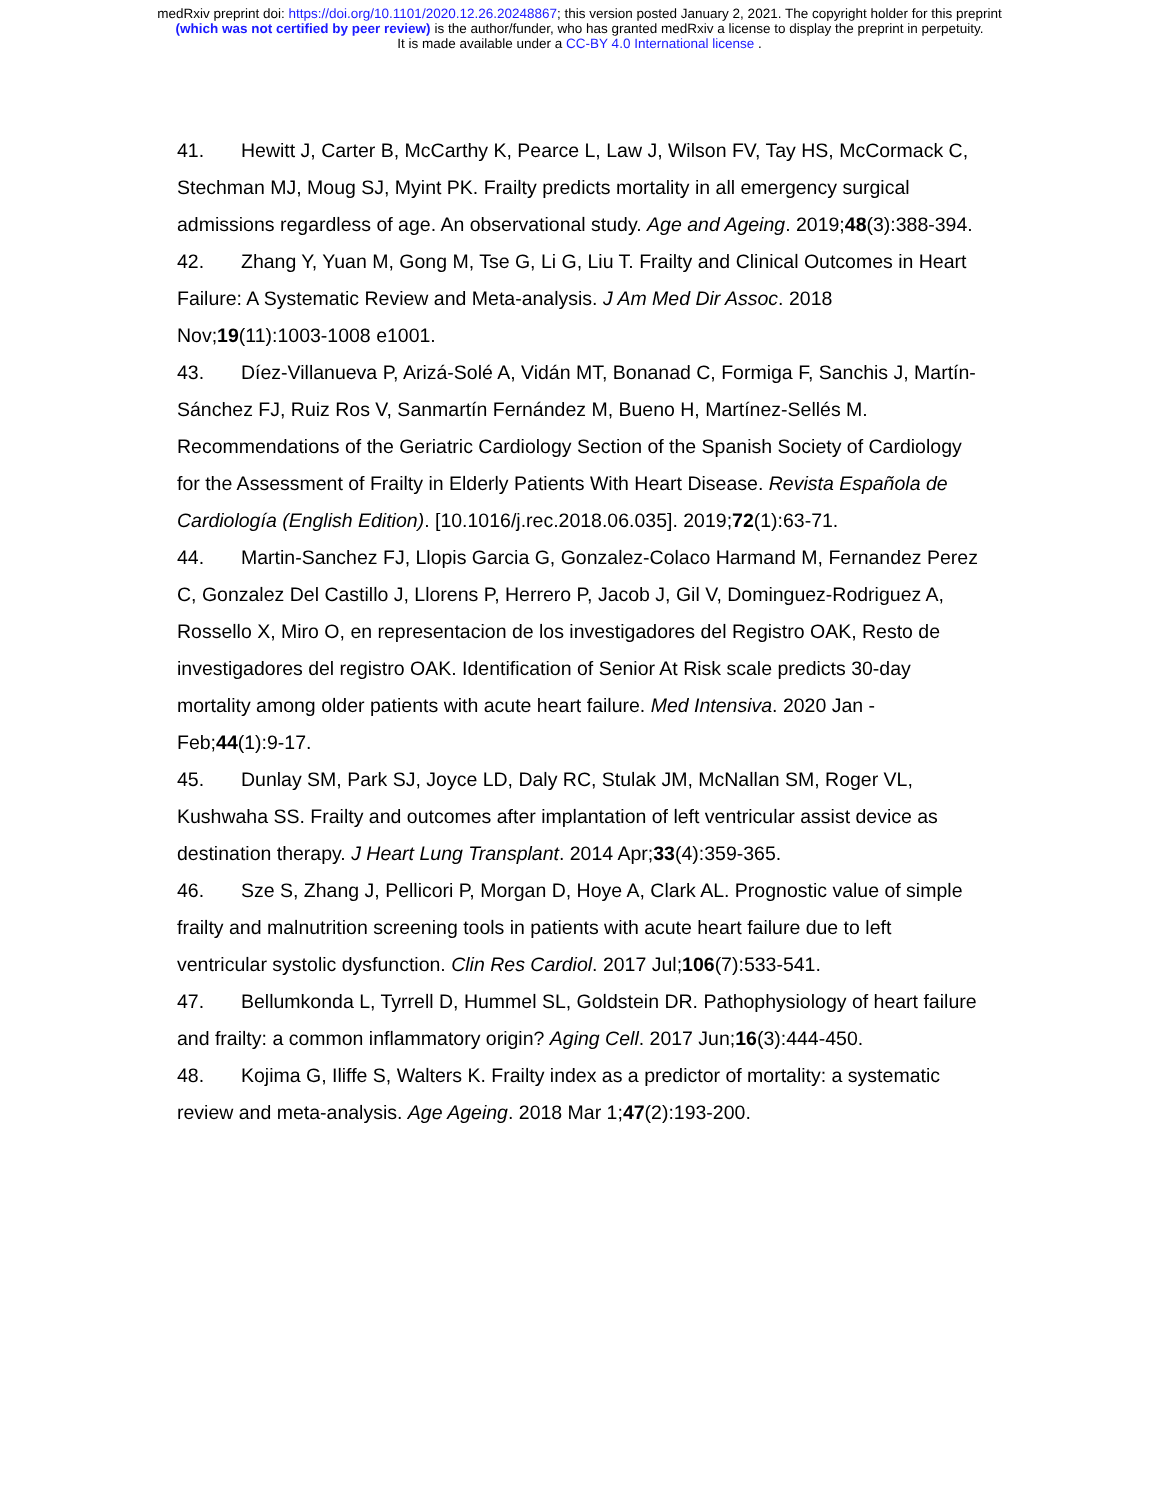medRxiv preprint doi: https://doi.org/10.1101/2020.12.26.20248867; this version posted January 2, 2021. The copyright holder for this preprint
(which was not certified by peer review) is the author/funder, who has granted medRxiv a license to display the preprint in perpetuity.
It is made available under a CC-BY 4.0 International license .
41. Hewitt J, Carter B, McCarthy K, Pearce L, Law J, Wilson FV, Tay HS, McCormack C, Stechman MJ, Moug SJ, Myint PK. Frailty predicts mortality in all emergency surgical admissions regardless of age. An observational study. Age and Ageing. 2019;48(3):388-394.
42. Zhang Y, Yuan M, Gong M, Tse G, Li G, Liu T. Frailty and Clinical Outcomes in Heart Failure: A Systematic Review and Meta-analysis. J Am Med Dir Assoc. 2018 Nov;19(11):1003-1008 e1001.
43. Díez-Villanueva P, Arizá-Solé A, Vidán MT, Bonanad C, Formiga F, Sanchis J, Martín-Sánchez FJ, Ruiz Ros V, Sanmartín Fernández M, Bueno H, Martínez-Sellés M. Recommendations of the Geriatric Cardiology Section of the Spanish Society of Cardiology for the Assessment of Frailty in Elderly Patients With Heart Disease. Revista Española de Cardiología (English Edition). [10.1016/j.rec.2018.06.035]. 2019;72(1):63-71.
44. Martin-Sanchez FJ, Llopis Garcia G, Gonzalez-Colaco Harmand M, Fernandez Perez C, Gonzalez Del Castillo J, Llorens P, Herrero P, Jacob J, Gil V, Dominguez-Rodriguez A, Rossello X, Miro O, en representacion de los investigadores del Registro OAK, Resto de investigadores del registro OAK. Identification of Senior At Risk scale predicts 30-day mortality among older patients with acute heart failure. Med Intensiva. 2020 Jan - Feb;44(1):9-17.
45. Dunlay SM, Park SJ, Joyce LD, Daly RC, Stulak JM, McNallan SM, Roger VL, Kushwaha SS. Frailty and outcomes after implantation of left ventricular assist device as destination therapy. J Heart Lung Transplant. 2014 Apr;33(4):359-365.
46. Sze S, Zhang J, Pellicori P, Morgan D, Hoye A, Clark AL. Prognostic value of simple frailty and malnutrition screening tools in patients with acute heart failure due to left ventricular systolic dysfunction. Clin Res Cardiol. 2017 Jul;106(7):533-541.
47. Bellumkonda L, Tyrrell D, Hummel SL, Goldstein DR. Pathophysiology of heart failure and frailty: a common inflammatory origin? Aging Cell. 2017 Jun;16(3):444-450.
48. Kojima G, Iliffe S, Walters K. Frailty index as a predictor of mortality: a systematic review and meta-analysis. Age Ageing. 2018 Mar 1;47(2):193-200.